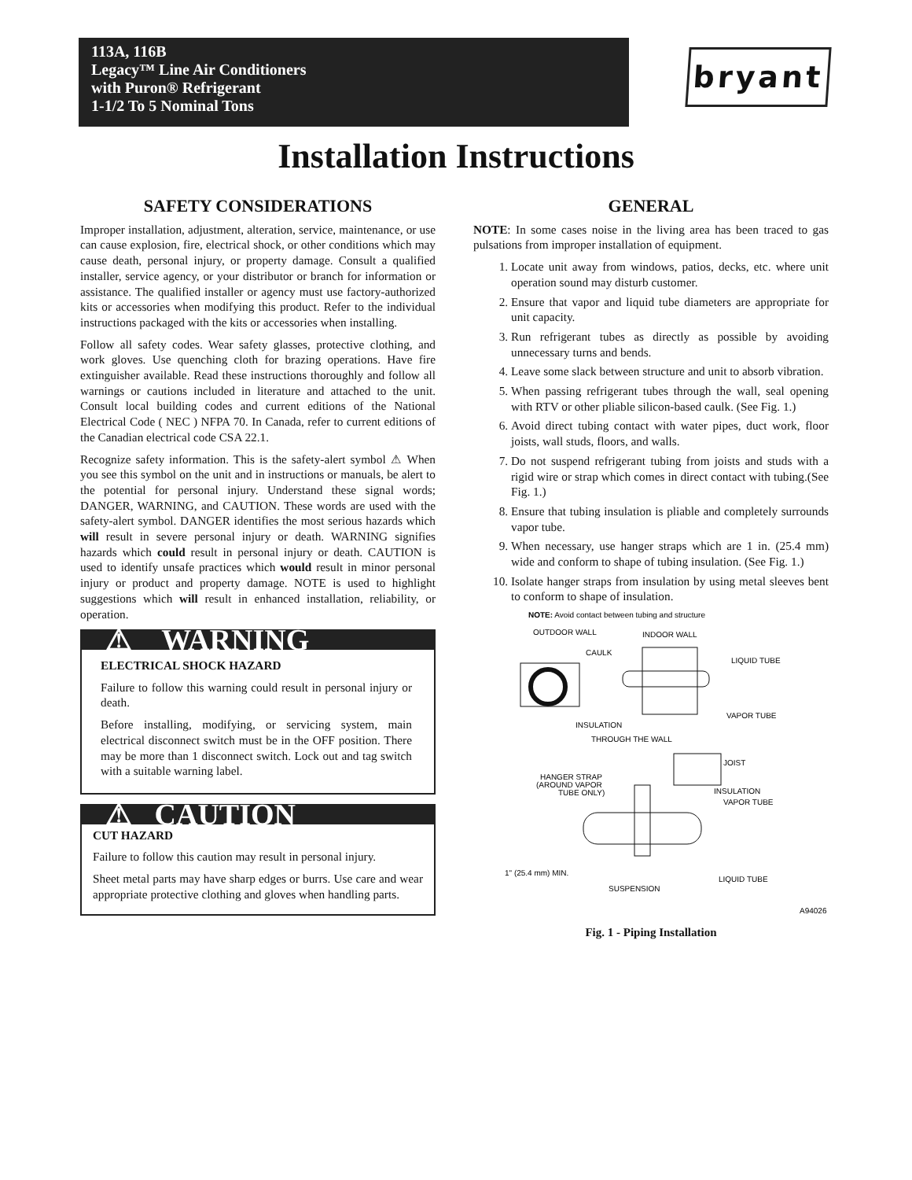113A, 116B
Legacy™ Line Air Conditioners
with Puron® Refrigerant
1-1/2 To 5 Nominal Tons
bryant
Installation Instructions
SAFETY CONSIDERATIONS
Improper installation, adjustment, alteration, service, maintenance, or use can cause explosion, fire, electrical shock, or other conditions which may cause death, personal injury, or property damage. Consult a qualified installer, service agency, or your distributor or branch for information or assistance. The qualified installer or agency must use factory-authorized kits or accessories when modifying this product. Refer to the individual instructions packaged with the kits or accessories when installing.
Follow all safety codes. Wear safety glasses, protective clothing, and work gloves. Use quenching cloth for brazing operations. Have fire extinguisher available. Read these instructions thoroughly and follow all warnings or cautions included in literature and attached to the unit. Consult local building codes and current editions of the National Electrical Code ( NEC ) NFPA 70. In Canada, refer to current editions of the Canadian electrical code CSA 22.1.
Recognize safety information. This is the safety-alert symbol ⚠ When you see this symbol on the unit and in instructions or manuals, be alert to the potential for personal injury. Understand these signal words; DANGER, WARNING, and CAUTION. These words are used with the safety-alert symbol. DANGER identifies the most serious hazards which will result in severe personal injury or death. WARNING signifies hazards which could result in personal injury or death. CAUTION is used to identify unsafe practices which would result in minor personal injury or product and property damage. NOTE is used to highlight suggestions which will result in enhanced installation, reliability, or operation.
⚠ WARNING
ELECTRICAL SHOCK HAZARD
Failure to follow this warning could result in personal injury or death.
Before installing, modifying, or servicing system, main electrical disconnect switch must be in the OFF position. There may be more than 1 disconnect switch. Lock out and tag switch with a suitable warning label.
⚠ CAUTION
CUT HAZARD
Failure to follow this caution may result in personal injury.
Sheet metal parts may have sharp edges or burrs. Use care and wear appropriate protective clothing and gloves when handling parts.
GENERAL
NOTE: In some cases noise in the living area has been traced to gas pulsations from improper installation of equipment.
1. Locate unit away from windows, patios, decks, etc. where unit operation sound may disturb customer.
2. Ensure that vapor and liquid tube diameters are appropriate for unit capacity.
3. Run refrigerant tubes as directly as possible by avoiding unnecessary turns and bends.
4. Leave some slack between structure and unit to absorb vibration.
5. When passing refrigerant tubes through the wall, seal opening with RTV or other pliable silicon-based caulk. (See Fig. 1.)
6. Avoid direct tubing contact with water pipes, duct work, floor joists, wall studs, floors, and walls.
7. Do not suspend refrigerant tubing from joists and studs with a rigid wire or strap which comes in direct contact with tubing.(See Fig. 1.)
8. Ensure that tubing insulation is pliable and completely surrounds vapor tube.
9. When necessary, use hanger straps which are 1 in. (25.4 mm) wide and conform to shape of tubing insulation. (See Fig. 1.)
10. Isolate hanger straps from insulation by using metal sleeves bent to conform to shape of insulation.
NOTE: Avoid contact between tubing and structure
OUTDOOR WALL
INDOOR WALL
CAULK
LIQUID TUBE
VAPOR TUBE
INSULATION
THROUGH THE WALL
JOIST
HANGER STRAP
(AROUND VAPOR
TUBE ONLY)
INSULATION
VAPOR TUBE
1" (25.4 mm) MIN.
LIQUID TUBE
SUSPENSION
A94026
Fig. 1 - Piping Installation